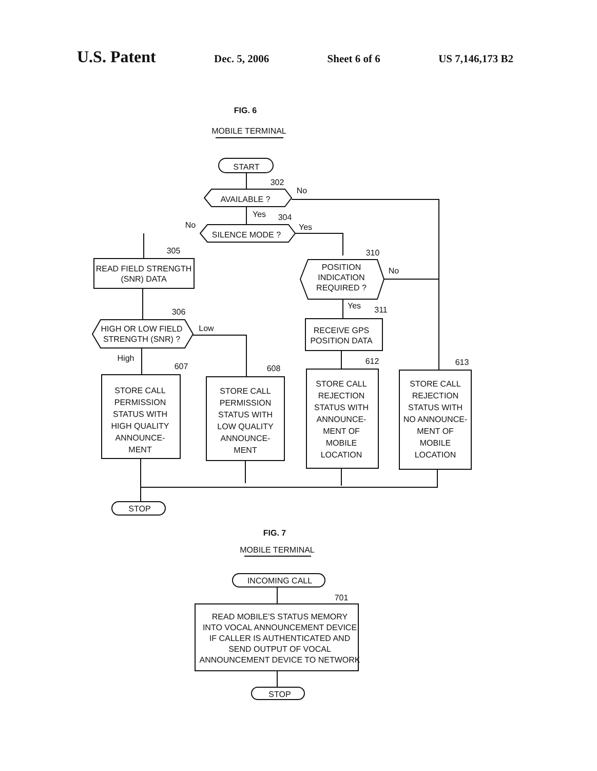U.S. Patent Dec. 5, 2006 Sheet 6 of 6 US 7,146,173 B2
FIG. 6
MOBILE TERMINAL
START
302
AVAILABLE ?
No
Yes
304
No
Yes
SILENCE MODE ?
305
310
READ FIELD STRENGTH
(SNR) DATA
POSITION
INDICATION
REQUIRED ?
No
Yes
311
306
HIGH OR LOW FIELD
STRENGTH (SNR) ?
Low
RECEIVE GPS
POSITION DATA
High
607
608
612
613
STORE CALL
PERMISSION
STATUS WITH
HIGH QUALITY
ANNOUNCE-
MENT
STORE CALL
PERMISSION
STATUS WITH
LOW QUALITY
ANNOUNCE-
MENT
STORE CALL
REJECTION
STATUS WITH
ANNOUNCE-
MENT OF
MOBILE
LOCATION
STORE CALL
REJECTION
STATUS WITH
NO ANNOUNCE-
MENT OF
MOBILE
LOCATION
STOP
FIG. 7
MOBILE TERMINAL
INCOMING CALL
701
READ MOBILE'S STATUS MEMORY
INTO VOCAL ANNOUNCEMENT DEVICE
IF CALLER IS AUTHENTICATED AND
SEND OUTPUT OF VOCAL
ANNOUNCEMENT DEVICE TO NETWORK
STOP